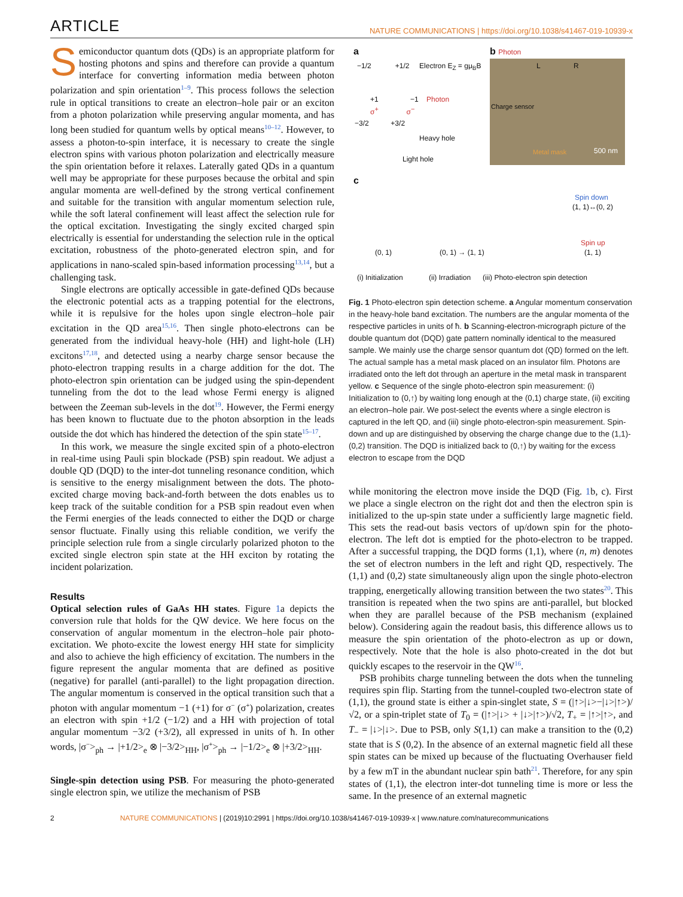ARTICLE
NATURE COMMUNICATIONS | https://doi.org/10.1038/s41467-019-10939-x
Semiconductor quantum dots (QDs) is an appropriate platform for hosting photons and spins and therefore can provide a quantum interface for converting information media between photon polarization and spin orientation<sup>1–9</sup>. This process follows the selection rule in optical transitions to create an electron–hole pair or an exciton from a photon polarization while preserving angular momenta, and has long been studied for quantum wells by optical means<sup>10–12</sup>. However, to assess a photon-to-spin interface, it is necessary to create the single electron spins with various photon polarization and electrically measure the spin orientation before it relaxes. Laterally gated QDs in a quantum well may be appropriate for these purposes because the orbital and spin angular momenta are well-defined by the strong vertical confinement and suitable for the transition with angular momentum selection rule, while the soft lateral confinement will least affect the selection rule for the optical excitation. Investigating the singly excited charged spin electrically is essential for understanding the selection rule in the optical excitation, robustness of the photo-generated electron spin, and for applications in nano-scaled spin-based information processing<sup>13,14</sup>, but a challenging task.
Single electrons are optically accessible in gate-defined QDs because the electronic potential acts as a trapping potential for the electrons, while it is repulsive for the holes upon single electron–hole pair excitation in the QD area<sup>15,16</sup>. Then single photo-electrons can be generated from the individual heavy-hole (HH) and light-hole (LH) excitons<sup>17,18</sup>, and detected using a nearby charge sensor because the photo-electron trapping results in a charge addition for the dot. The photo-electron spin orientation can be judged using the spin-dependent tunneling from the dot to the lead whose Fermi energy is aligned between the Zeeman sub-levels in the dot<sup>19</sup>. However, the Fermi energy has been known to fluctuate due to the photon absorption in the leads outside the dot which has hindered the detection of the spin state<sup>15–17</sup>.
In this work, we measure the single excited spin of a photo-electron in real-time using Pauli spin blockade (PSB) spin readout. We adjust a double QD (DQD) to the inter-dot tunneling resonance condition, which is sensitive to the energy misalignment between the dots. The photo-excited charge moving back-and-forth between the dots enables us to keep track of the suitable condition for a PSB spin readout even when the Fermi energies of the leads connected to either the DQD or charge sensor fluctuate. Finally using this reliable condition, we verify the principle selection rule from a single circularly polarized photon to the excited single electron spin state at the HH exciton by rotating the incident polarization.
Results
Optical selection rules of GaAs HH states. Figure 1a depicts the conversion rule that holds for the QW device. We here focus on the conservation of angular momentum in the electron–hole pair photo-excitation. We photo-excite the lowest energy HH state for simplicity and also to achieve the high efficiency of excitation. The numbers in the figure represent the angular momenta that are defined as positive (negative) for parallel (anti-parallel) to the light propagation direction. The angular momentum is conserved in the optical transition such that a photon with angular momentum −1 (+1) for σ<sup>−</sup> (σ<sup>+</sup>) polarization, creates an electron with spin +1/2 (−1/2) and a HH with projection of total angular momentum −3/2 (+3/2), all expressed in units of ħ. In other words, |σ<sup>−</sup>><sub>ph</sub> → |+1/2><sub>e</sub> ⊗ |−3/2><sub>HH</sub>, |σ<sup>+</sup>><sub>ph</sub> → |−1/2><sub>e</sub> ⊗ |+3/2><sub>HH</sub>.
Single-spin detection using PSB. For measuring the photo-generated single electron spin, we utilize the mechanism of PSB
a
−1/2 +1/2 Electron E<sub>Z</sub> = gμ<sub>B</sub>B
+1 −1 Photon
σ<sup>+</sup> σ<sup>−</sup>
−3/2 +3/2
Heavy hole
Light hole
b Photon
Charge sensor
L R
500 nm Metal mask
c
(0, 1) (0, 1) → (1, 1)
Spin down
(1, 1)↔(0, 2)
Spin up
(1, 1)
(i) Initialization (ii) Irradiation (iii) Photo-electron spin detection
Fig. 1 Photo-electron spin detection scheme. a Angular momentum conservation in the heavy-hole band excitation. The numbers are the angular momenta of the respective particles in units of ħ. b Scanning-electron-micrograph picture of the double quantum dot (DQD) gate pattern nominally identical to the measured sample. We mainly use the charge sensor quantum dot (QD) formed on the left. The actual sample has a metal mask placed on an insulator film. Photons are irradiated onto the left dot through an aperture in the metal mask in transparent yellow. c Sequence of the single photo-electron spin measurement: (i) Initialization to (0,↑) by waiting long enough at the (0,1) charge state, (ii) exciting an electron–hole pair. We post-select the events where a single electron is captured in the left QD, and (iii) single photo-electron-spin measurement. Spin-down and up are distinguished by observing the charge change due to the (1,1)-(0,2) transition. The DQD is initialized back to (0,↑) by waiting for the excess electron to escape from the DQD
while monitoring the electron move inside the DQD (Fig. 1b, c). First we place a single electron on the right dot and then the electron spin is initialized to the up-spin state under a sufficiently large magnetic field. This sets the read-out basis vectors of up/down spin for the photo-electron. The left dot is emptied for the photo-electron to be trapped. After a successful trapping, the DQD forms (1,1), where (n, m) denotes the set of electron numbers in the left and right QD, respectively. The (1,1) and (0,2) state simultaneously align upon the single photo-electron trapping, energetically allowing transition between the two states<sup>20</sup>. This transition is repeated when the two spins are anti-parallel, but blocked when they are parallel because of the PSB mechanism (explained below). Considering again the readout basis, this difference allows us to measure the spin orientation of the photo-electron as up or down, respectively. Note that the hole is also photo-created in the dot but quickly escapes to the reservoir in the QW<sup>16</sup>.
PSB prohibits charge tunneling between the dots when the tunneling requires spin flip. Starting from the tunnel-coupled two-electron state of (1,1), the ground state is either a spin-singlet state, S = (|↑>|↓>−|↓>|↑>)/√2, or a spin-triplet state of T<sub>0</sub> = (|↑>|↓> + |↓>|↑>)/√2, T<sub>+</sub> = |↑>|↑>, and T<sub>−</sub> = |↓>|↓>. Due to PSB, only S(1,1) can make a transition to the (0,2) state that is S (0,2). In the absence of an external magnetic field all these spin states can be mixed up because of the fluctuating Overhauser field by a few mT in the abundant nuclear spin bath<sup>21</sup>. Therefore, for any spin states of (1,1), the electron inter-dot tunneling time is more or less the same. In the presence of an external magnetic
2 NATURE COMMUNICATIONS | (2019)10:2991 | https://doi.org/10.1038/s41467-019-10939-x | www.nature.com/naturecommunications